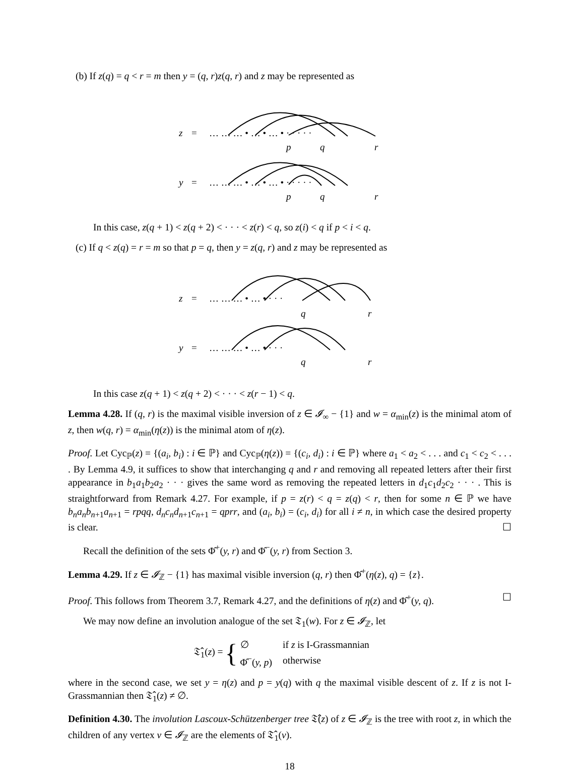(b) If z(q) = q < r = m then y = (q, r)z(q, r) and z may be represented as
z
=
… … … • … • … • · · · · ·
p
q
r
y
=
… … … • … • … • · · · · ·
p
q
r
In this case, z(q + 1) < z(q + 2) < · · · < z(r) < q, so z(i) < q if p < i < q.
(c) If q < z(q) = r = m so that p = q, then y = z(q, r) and z may be represented as
z
=
… … … • … • · · ·
q
r
y
=
… … … • … • · · ·
q
r
In this case z(q + 1) < z(q + 2) < · · · < z(r − 1) < q.
Lemma 4.28. If (q, r) is the maximal visible inversion of z ∈ 𝓘<sub>∞</sub> − {1} and w = α<sub>min</sub>(z) is the minimal atom of z, then w(q, r) = α<sub>min</sub>(η(z)) is the minimal atom of η(z).
Proof. Let Cyc<sub>ℙ</sub>(z) = {(a<sub>i</sub>, b<sub>i</sub>) : i ∈ ℙ} and Cyc<sub>ℙ</sub>(η(z)) = {(c<sub>i</sub>, d<sub>i</sub>) : i ∈ ℙ} where a<sub>1</sub> < a<sub>2</sub> < . . . and c<sub>1</sub> < c<sub>2</sub> < . . . . By Lemma 4.9, it suffices to show that interchanging q and r and removing all repeated letters after their first appearance in b<sub>1</sub>a<sub>1</sub>b<sub>2</sub>a<sub>2</sub> · · · gives the same word as removing the repeated letters in d<sub>1</sub>c<sub>1</sub>d<sub>2</sub>c<sub>2</sub> · · · . This is straightforward from Remark 4.27. For example, if p = z(r) < q = z(q) < r, then for some n ∈ ℙ we have b<sub>n</sub>a<sub>n</sub>b<sub>n+1</sub>a<sub>n+1</sub> = rpqq, d<sub>n</sub>c<sub>n</sub>d<sub>n+1</sub>c<sub>n+1</sub> = qprr, and (a<sub>i</sub>, b<sub>i</sub>) = (c<sub>i</sub>, d<sub>i</sub>) for all i ≠ n, in which case the desired property is clear. ☐
Recall the definition of the sets Φ̂<sup>+</sup>(y, r) and Φ̂<sup>−</sup>(y, r) from Section 3.
Lemma 4.29. If z ∈ 𝓘<sub>ℤ</sub> − {1} has maximal visible inversion (q, r) then Φ̂<sup>+</sup>(η(z), q) = {z}.
Proof. This follows from Theorem 3.7, Remark 4.27, and the definitions of η(z) and Φ̂<sup>+</sup>(y, q). ☐
We may now define an involution analogue of the set 𝔗<sub>1</sub>(w). For z ∈ 𝓘<sub>ℤ</sub>, let
𝔗̂<sub>1</sub>(z) = {
| ∅ | if z is I-Grassmannian |
| Φ̂<sup>−</sup>( y, p ) | otherwise |
where in the second case, we set y = η(z) and p = y(q) with q the maximal visible descent of z. If z is not I-Grassmannian then 𝔗̂<sub>1</sub>(z) ≠ ∅.
Definition 4.30. The involution Lascoux-Schützenberger tree 𝔗̂(z) of z ∈ 𝓘<sub>ℤ</sub> is the tree with root z, in which the children of any vertex v ∈ 𝓘<sub>ℤ</sub> are the elements of 𝔗̂<sub>1</sub>(v).
18